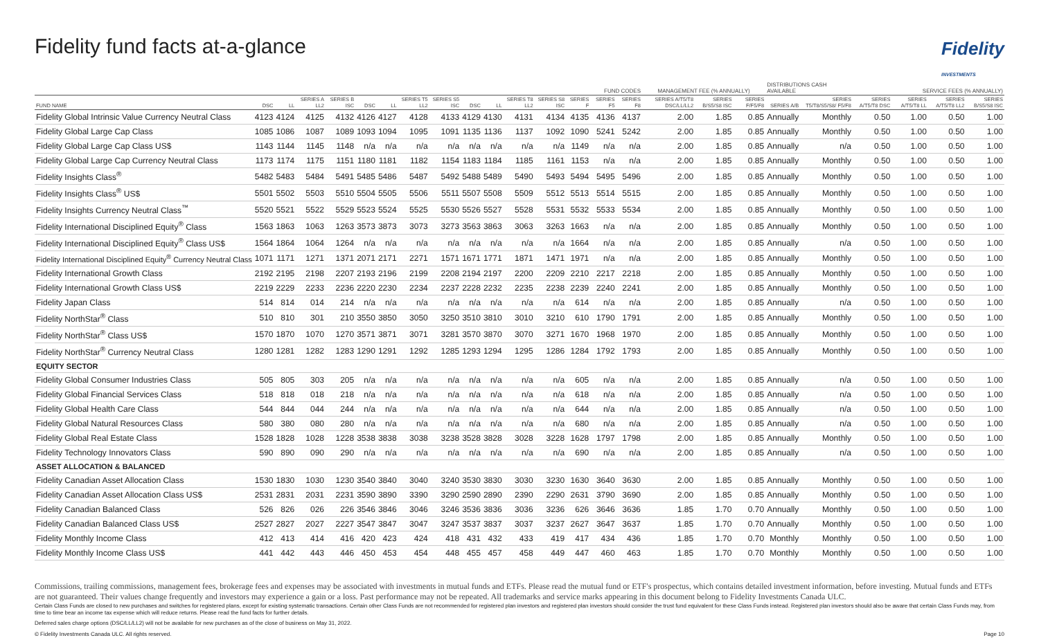Fidelity fund facts at-a-glance
Fidelity
INVESTMENTS
| | FUND CODES | | | | | | | | | | | | | | | MANAGEMENT FEE (% ANNUALLY) | | | DISTRIBUTIONS CASH AVAILABLE | | SERVICE FEES (% ANNUALLY) | | | |
| --- | --- | --- | --- | --- | --- | --- | --- | --- | --- | --- | --- | --- | --- | --- | --- | --- | --- | --- | --- | --- | --- | --- | --- | --- |
| FUND NAME | DSC | LL | SERIES A LL2 | SERIES B ISC | DSC | LL | SERIES T5 LL2 | SERIES S5 ISC | DSC | LL | SERIES T8 LL2 | SERIES S8 ISC | SERIES F | SERIES F5 | SERIES F8 | SERIES A/T5/T8 DSC/LL/LL2 | SERIES B/S5/S8 ISC | SERIES F/F5/F8 | SERIES A/B | SERIES T5/T8/S5/S8/ F5/F8 | SERIES A/T5/T8 DSC | SERIES A/T5/T8 LL | SERIES A/T5/T8 LL2 | SERIES B/S5/S8 ISC |
| Fidelity Global Intrinsic Value Currency Neutral Class | 4123 | 4124 | 4125 | 4132 | 4126 | 4127 | 4128 | 4133 | 4129 | 4130 | 4131 | 4134 | 4135 | 4136 | 4137 | 2.00 | 1.85 | 0.85 | Annually | Monthly | 0.50 | 1.00 | 0.50 | 1.00 |
| Fidelity Global Large Cap Class | 1085 | 1086 | 1087 | 1089 | 1093 | 1094 | 1095 | 1091 | 1135 | 1136 | 1137 | 1092 | 1090 | 5241 | 5242 | 2.00 | 1.85 | 0.85 | Annually | Monthly | 0.50 | 1.00 | 0.50 | 1.00 |
| Fidelity Global Large Cap Class US$ | 1143 | 1144 | 1145 | 1148 | n/a | n/a | n/a | n/a | n/a | n/a | n/a | n/a | 1149 | n/a | n/a | 2.00 | 1.85 | 0.85 | Annually | n/a | 0.50 | 1.00 | 0.50 | 1.00 |
| Fidelity Global Large Cap Currency Neutral Class | 1173 | 1174 | 1175 | 1151 | 1180 | 1181 | 1182 | 1154 | 1183 | 1184 | 1185 | 1161 | 1153 | n/a | n/a | 2.00 | 1.85 | 0.85 | Annually | Monthly | 0.50 | 1.00 | 0.50 | 1.00 |
| Fidelity Insights Class<sup>®</sup> | 5482 | 5483 | 5484 | 5491 | 5485 | 5486 | 5487 | 5492 | 5488 | 5489 | 5490 | 5493 | 5494 | 5495 | 5496 | 2.00 | 1.85 | 0.85 | Annually | Monthly | 0.50 | 1.00 | 0.50 | 1.00 |
| Fidelity Insights Class<sup>®</sup> US$ | 5501 | 5502 | 5503 | 5510 | 5504 | 5505 | 5506 | 5511 | 5507 | 5508 | 5509 | 5512 | 5513 | 5514 | 5515 | 2.00 | 1.85 | 0.85 | Annually | Monthly | 0.50 | 1.00 | 0.50 | 1.00 |
| Fidelity Insights Currency Neutral Class<sup>™</sup> | 5520 | 5521 | 5522 | 5529 | 5523 | 5524 | 5525 | 5530 | 5526 | 5527 | 5528 | 5531 | 5532 | 5533 | 5534 | 2.00 | 1.85 | 0.85 | Annually | Monthly | 0.50 | 1.00 | 0.50 | 1.00 |
| Fidelity International Disciplined Equity<sup>®</sup> Class | 1563 | 1863 | 1063 | 1263 | 3573 | 3873 | 3073 | 3273 | 3563 | 3863 | 3063 | 3263 | 1663 | n/a | n/a | 2.00 | 1.85 | 0.85 | Annually | Monthly | 0.50 | 1.00 | 0.50 | 1.00 |
| Fidelity International Disciplined Equity<sup>®</sup> Class US$ | 1564 | 1864 | 1064 | 1264 | n/a | n/a | n/a | n/a | n/a | n/a | n/a | n/a | 1664 | n/a | n/a | 2.00 | 1.85 | 0.85 | Annually | n/a | 0.50 | 1.00 | 0.50 | 1.00 |
| Fidelity International Disciplined Equity<sup>®</sup> Currency Neutral Class | 1071 | 1171 | 1271 | 1371 | 2071 | 2171 | 2271 | 1571 | 1671 | 1771 | 1871 | 1471 | 1971 | n/a | n/a | 2.00 | 1.85 | 0.85 | Annually | Monthly | 0.50 | 1.00 | 0.50 | 1.00 |
| Fidelity International Growth Class | 2192 | 2195 | 2198 | 2207 | 2193 | 2196 | 2199 | 2208 | 2194 | 2197 | 2200 | 2209 | 2210 | 2217 | 2218 | 2.00 | 1.85 | 0.85 | Annually | Monthly | 0.50 | 1.00 | 0.50 | 1.00 |
| Fidelity International Growth Class US$ | 2219 | 2229 | 2233 | 2236 | 2220 | 2230 | 2234 | 2237 | 2228 | 2232 | 2235 | 2238 | 2239 | 2240 | 2241 | 2.00 | 1.85 | 0.85 | Annually | Monthly | 0.50 | 1.00 | 0.50 | 1.00 |
| Fidelity Japan Class | 514 | 814 | 014 | 214 | n/a | n/a | n/a | n/a | n/a | n/a | n/a | n/a | 614 | n/a | n/a | 2.00 | 1.85 | 0.85 | Annually | n/a | 0.50 | 1.00 | 0.50 | 1.00 |
| Fidelity NorthStar<sup>®</sup> Class | 510 | 810 | 301 | 210 | 3550 | 3850 | 3050 | 3250 | 3510 | 3810 | 3010 | 3210 | 610 | 1790 | 1791 | 2.00 | 1.85 | 0.85 | Annually | Monthly | 0.50 | 1.00 | 0.50 | 1.00 |
| Fidelity NorthStar<sup>®</sup> Class US$ | 1570 | 1870 | 1070 | 1270 | 3571 | 3871 | 3071 | 3281 | 3570 | 3870 | 3070 | 3271 | 1670 | 1968 | 1970 | 2.00 | 1.85 | 0.85 | Annually | Monthly | 0.50 | 1.00 | 0.50 | 1.00 |
| Fidelity NorthStar<sup>®</sup> Currency Neutral Class | 1280 | 1281 | 1282 | 1283 | 1290 | 1291 | 1292 | 1285 | 1293 | 1294 | 1295 | 1286 | 1284 | 1792 | 1793 | 2.00 | 1.85 | 0.85 | Annually | Monthly | 0.50 | 1.00 | 0.50 | 1.00 |
| EQUITY SECTOR | | | | | | | | | | | | | | | | | | | | | | | | |
| Fidelity Global Consumer Industries Class | 505 | 805 | 303 | 205 | n/a | n/a | n/a | n/a | n/a | n/a | n/a | n/a | 605 | n/a | n/a | 2.00 | 1.85 | 0.85 | Annually | n/a | 0.50 | 1.00 | 0.50 | 1.00 |
| Fidelity Global Financial Services Class | 518 | 818 | 018 | 218 | n/a | n/a | n/a | n/a | n/a | n/a | n/a | n/a | 618 | n/a | n/a | 2.00 | 1.85 | 0.85 | Annually | n/a | 0.50 | 1.00 | 0.50 | 1.00 |
| Fidelity Global Health Care Class | 544 | 844 | 044 | 244 | n/a | n/a | n/a | n/a | n/a | n/a | n/a | n/a | 644 | n/a | n/a | 2.00 | 1.85 | 0.85 | Annually | n/a | 0.50 | 1.00 | 0.50 | 1.00 |
| Fidelity Global Natural Resources Class | 580 | 380 | 080 | 280 | n/a | n/a | n/a | n/a | n/a | n/a | n/a | n/a | 680 | n/a | n/a | 2.00 | 1.85 | 0.85 | Annually | n/a | 0.50 | 1.00 | 0.50 | 1.00 |
| Fidelity Global Real Estate Class | 1528 | 1828 | 1028 | 1228 | 3538 | 3838 | 3038 | 3238 | 3528 | 3828 | 3028 | 3228 | 1628 | 1797 | 1798 | 2.00 | 1.85 | 0.85 | Annually | Monthly | 0.50 | 1.00 | 0.50 | 1.00 |
| Fidelity Technology Innovators Class | 590 | 890 | 090 | 290 | n/a | n/a | n/a | n/a | n/a | n/a | n/a | n/a | 690 | n/a | n/a | 2.00 | 1.85 | 0.85 | Annually | n/a | 0.50 | 1.00 | 0.50 | 1.00 |
| ASSET ALLOCATION & BALANCED | | | | | | | | | | | | | | | | | | | | | | | | |
| Fidelity Canadian Asset Allocation Class | 1530 | 1830 | 1030 | 1230 | 3540 | 3840 | 3040 | 3240 | 3530 | 3830 | 3030 | 3230 | 1630 | 3640 | 3630 | 2.00 | 1.85 | 0.85 | Annually | Monthly | 0.50 | 1.00 | 0.50 | 1.00 |
| Fidelity Canadian Asset Allocation Class US$ | 2531 | 2831 | 2031 | 2231 | 3590 | 3890 | 3390 | 3290 | 2590 | 2890 | 2390 | 2290 | 2631 | 3790 | 3690 | 2.00 | 1.85 | 0.85 | Annually | Monthly | 0.50 | 1.00 | 0.50 | 1.00 |
| Fidelity Canadian Balanced Class | 526 | 826 | 026 | 226 | 3546 | 3846 | 3046 | 3246 | 3536 | 3836 | 3036 | 3236 | 626 | 3646 | 3636 | 1.85 | 1.70 | 0.70 | Annually | Monthly | 0.50 | 1.00 | 0.50 | 1.00 |
| Fidelity Canadian Balanced Class US$ | 2527 | 2827 | 2027 | 2227 | 3547 | 3847 | 3047 | 3247 | 3537 | 3837 | 3037 | 3237 | 2627 | 3647 | 3637 | 1.85 | 1.70 | 0.70 | Annually | Monthly | 0.50 | 1.00 | 0.50 | 1.00 |
| Fidelity Monthly Income Class | 412 | 413 | 414 | 416 | 420 | 423 | 424 | 418 | 431 | 432 | 433 | 419 | 417 | 434 | 436 | 1.85 | 1.70 | 0.70 | Monthly | Monthly | 0.50 | 1.00 | 0.50 | 1.00 |
| Fidelity Monthly Income Class US$ | 441 | 442 | 443 | 446 | 450 | 453 | 454 | 448 | 455 | 457 | 458 | 449 | 447 | 460 | 463 | 1.85 | 1.70 | 0.70 | Monthly | Monthly | 0.50 | 1.00 | 0.50 | 1.00 |
Commissions, trailing commissions, management fees, brokerage fees and expenses may be associated with investments in mutual funds and ETFs. Please read the mutual fund or ETF's prospectus, which contains detailed investment information, before investing. Mutual funds and ETFs are not guaranteed. Their values change frequently and investors may experience a gain or a loss. Past performance may not be repeated. All trademarks and service marks appearing in this document belong to Fidelity Investments Canada ULC.
Certain Class Funds are closed to new purchases and switches for registered plans, except for existing systematic transactions. Certain other Class Funds are not recommended for registered plan investors and registered plan investors should consider the trust fund equivalent for these Class Funds instead. Registered plan investors should also be aware that certain Class Funds may, from time to time bear an income tax expense which will reduce returns. Please read the fund facts for further details.
Deferred sales charge options (DSC/LL/LL2) will not be available for new purchases as of the close of business on May 31, 2022.
© Fidelity Investments Canada ULC. All rights reserved. Page 10